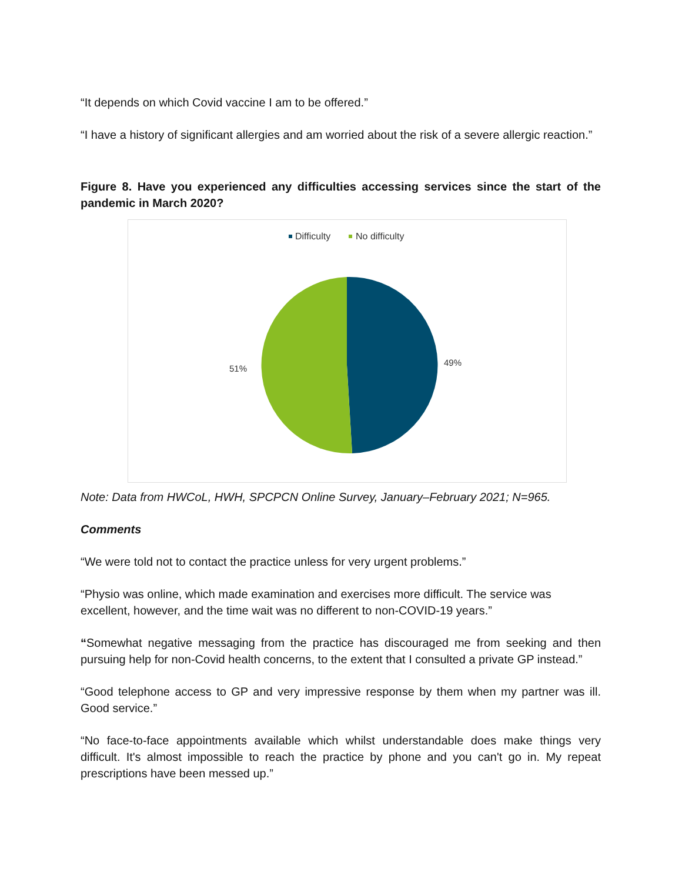“It depends on which Covid vaccine I am to be offered.”
“I have a history of significant allergies and am worried about the risk of a severe allergic reaction.”
Figure 8. Have you experienced any difficulties accessing services since the start of the pandemic in March 2020?
Difficulty
No difficulty
49%
51%
Note: Data from HWCoL, HWH, SPCPCN Online Survey, January–February 2021; N=965.
Comments
“We were told not to contact the practice unless for very urgent problems.”
“Physio was online, which made examination and exercises more difficult. The service was excellent, however, and the time wait was no different to non-COVID-19 years.”
“Somewhat negative messaging from the practice has discouraged me from seeking and then pursuing help for non-Covid health concerns, to the extent that I consulted a private GP instead.”
“Good telephone access to GP and very impressive response by them when my partner was ill. Good service.”
“No face-to-face appointments available which whilst understandable does make things very difficult. It's almost impossible to reach the practice by phone and you can't go in. My repeat prescriptions have been messed up.”